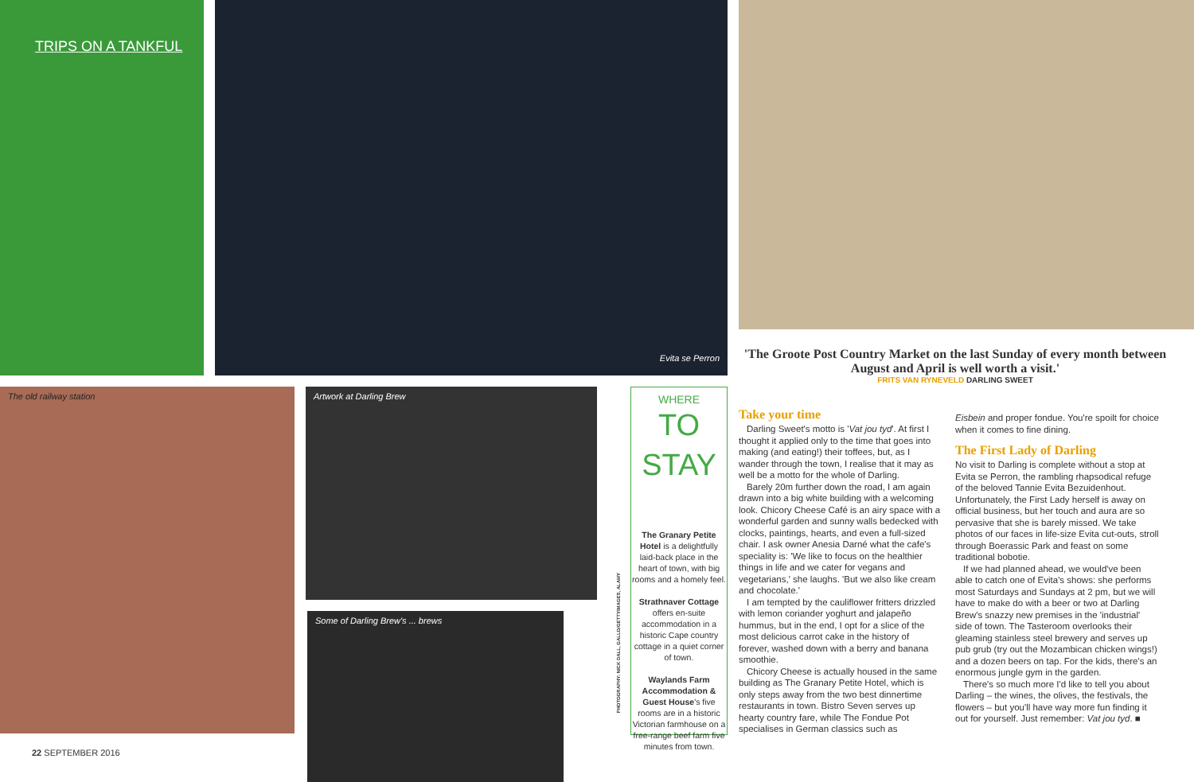TRIPS ON A TANKFUL Evita se Perron
The old railway station Artwork at Darling Brew
Some of Darling Brew's ... brews
22 SEPTEMBER 2016
PHOTOGRAPHY: NICK DALL, GALLO/GETTYIMAGES, ALAMY
WHERE
TO STAY
The Granary Petite Hotel is a delightfully laid-back place in the heart of town, with big rooms and a homely feel.
Strathnaver Cottage offers en-suite accommodation in a historic Cape country cottage in a quiet corner of town.
Waylands Farm Accommodation & Guest House's five rooms are in a historic Victorian farmhouse on a free-range beef farm five minutes from town.
'The Groote Post Country Market on the last Sunday of every month between August and April is well worth a visit.'
FRITS VAN RYNEVELD DARLING SWEET
Take your time
Darling Sweet's motto is 'Vat jou tyd'. At first I thought it applied only to the time that goes into making (and eating!) their toffees, but, as I wander through the town, I realise that it may as well be a motto for the whole of Darling.
Barely 20m further down the road, I am again drawn into a big white building with a welcoming look. Chicory Cheese Café is an airy space with a wonderful garden and sunny walls bedecked with clocks, paintings, hearts, and even a full-sized chair. I ask owner Anesia Darné what the cafe's speciality is: 'We like to focus on the healthier things in life and we cater for vegans and vegetarians,' she laughs. 'But we also like cream and chocolate.'
I am tempted by the cauliflower fritters drizzled with lemon coriander yoghurt and jalapeño hummus, but in the end, I opt for a slice of the most delicious carrot cake in the history of forever, washed down with a berry and banana smoothie.
Chicory Cheese is actually housed in the same building as The Granary Petite Hotel, which is only steps away from the two best dinnertime restaurants in town. Bistro Seven serves up hearty country fare, while The Fondue Pot specialises in German classics such as
Eisbein and proper fondue. You're spoilt for choice when it comes to fine dining.
The First Lady of Darling
No visit to Darling is complete without a stop at Evita se Perron, the rambling rhapsodical refuge of the beloved Tannie Evita Bezuidenhout. Unfortunately, the First Lady herself is away on official business, but her touch and aura are so pervasive that she is barely missed. We take photos of our faces in life-size Evita cut-outs, stroll through Boerassic Park and feast on some traditional bobotie.
If we had planned ahead, we would've been able to catch one of Evita's shows: she performs most Saturdays and Sundays at 2 pm, but we will have to make do with a beer or two at Darling Brew's snazzy new premises in the 'industrial' side of town. The Tasteroom overlooks their gleaming stainless steel brewery and serves up pub grub (try out the Mozambican chicken wings!) and a dozen beers on tap. For the kids, there's an enormous jungle gym in the garden.
There's so much more I'd like to tell you about Darling – the wines, the olives, the festivals, the flowers – but you'll have way more fun finding it out for yourself. Just remember: Vat jou tyd. ■